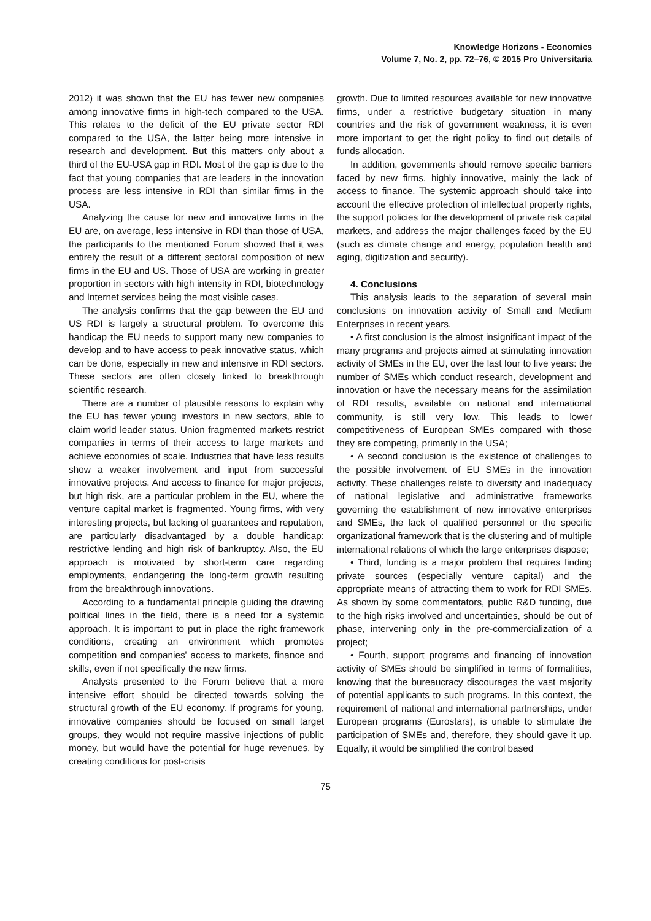Knowledge Horizons - Economics
Volume 7, No. 2, pp. 72–76, © 2015 Pro Universitaria
2012) it was shown that the EU has fewer new companies among innovative firms in high-tech compared to the USA. This relates to the deficit of the EU private sector RDI compared to the USA, the latter being more intensive in research and development. But this matters only about a third of the EU-USA gap in RDI. Most of the gap is due to the fact that young companies that are leaders in the innovation process are less intensive in RDI than similar firms in the USA.
Analyzing the cause for new and innovative firms in the EU are, on average, less intensive in RDI than those of USA, the participants to the mentioned Forum showed that it was entirely the result of a different sectoral composition of new firms in the EU and US. Those of USA are working in greater proportion in sectors with high intensity in RDI, biotechnology and Internet services being the most visible cases.
The analysis confirms that the gap between the EU and US RDI is largely a structural problem. To overcome this handicap the EU needs to support many new companies to develop and to have access to peak innovative status, which can be done, especially in new and intensive in RDI sectors. These sectors are often closely linked to breakthrough scientific research.
There are a number of plausible reasons to explain why the EU has fewer young investors in new sectors, able to claim world leader status. Union fragmented markets restrict companies in terms of their access to large markets and achieve economies of scale. Industries that have less results show a weaker involvement and input from successful innovative projects. And access to finance for major projects, but high risk, are a particular problem in the EU, where the venture capital market is fragmented. Young firms, with very interesting projects, but lacking of guarantees and reputation, are particularly disadvantaged by a double handicap: restrictive lending and high risk of bankruptcy. Also, the EU approach is motivated by short-term care regarding employments, endangering the long-term growth resulting from the breakthrough innovations.
According to a fundamental principle guiding the drawing political lines in the field, there is a need for a systemic approach. It is important to put in place the right framework conditions, creating an environment which promotes competition and companies' access to markets, finance and skills, even if not specifically the new firms.
Analysts presented to the Forum believe that a more intensive effort should be directed towards solving the structural growth of the EU economy. If programs for young, innovative companies should be focused on small target groups, they would not require massive injections of public money, but would have the potential for huge revenues, by creating conditions for post-crisis
growth. Due to limited resources available for new innovative firms, under a restrictive budgetary situation in many countries and the risk of government weakness, it is even more important to get the right policy to find out details of funds allocation.
In addition, governments should remove specific barriers faced by new firms, highly innovative, mainly the lack of access to finance. The systemic approach should take into account the effective protection of intellectual property rights, the support policies for the development of private risk capital markets, and address the major challenges faced by the EU (such as climate change and energy, population health and aging, digitization and security).
4. Conclusions
This analysis leads to the separation of several main conclusions on innovation activity of Small and Medium Enterprises in recent years.
• A first conclusion is the almost insignificant impact of the many programs and projects aimed at stimulating innovation activity of SMEs in the EU, over the last four to five years: the number of SMEs which conduct research, development and innovation or have the necessary means for the assimilation of RDI results, available on national and international community, is still very low. This leads to lower competitiveness of European SMEs compared with those they are competing, primarily in the USA;
• A second conclusion is the existence of challenges to the possible involvement of EU SMEs in the innovation activity. These challenges relate to diversity and inadequacy of national legislative and administrative frameworks governing the establishment of new innovative enterprises and SMEs, the lack of qualified personnel or the specific organizational framework that is the clustering and of multiple international relations of which the large enterprises dispose;
• Third, funding is a major problem that requires finding private sources (especially venture capital) and the appropriate means of attracting them to work for RDI SMEs. As shown by some commentators, public R&D funding, due to the high risks involved and uncertainties, should be out of phase, intervening only in the pre-commercialization of a project;
• Fourth, support programs and financing of innovation activity of SMEs should be simplified in terms of formalities, knowing that the bureaucracy discourages the vast majority of potential applicants to such programs. In this context, the requirement of national and international partnerships, under European programs (Eurostars), is unable to stimulate the participation of SMEs and, therefore, they should gave it up. Equally, it would be simplified the control based
75